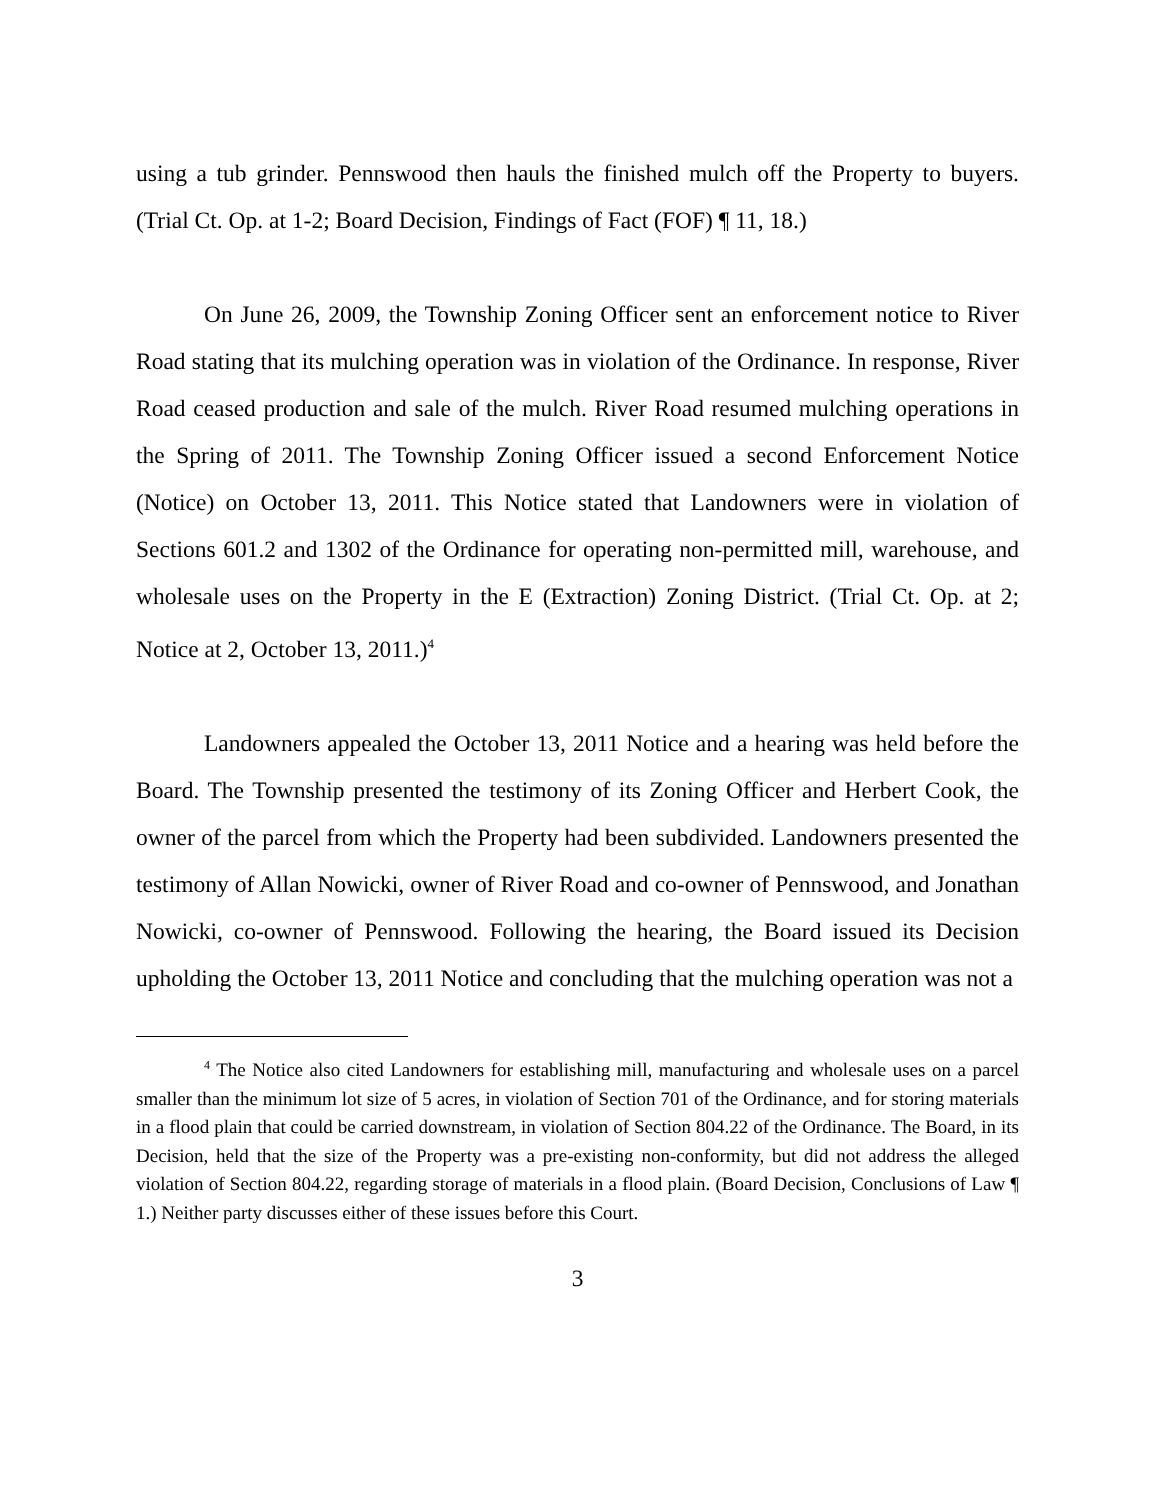using a tub grinder. Pennswood then hauls the finished mulch off the Property to buyers. (Trial Ct. Op. at 1-2; Board Decision, Findings of Fact (FOF) ¶ 11, 18.)
On June 26, 2009, the Township Zoning Officer sent an enforcement notice to River Road stating that its mulching operation was in violation of the Ordinance. In response, River Road ceased production and sale of the mulch. River Road resumed mulching operations in the Spring of 2011. The Township Zoning Officer issued a second Enforcement Notice (Notice) on October 13, 2011. This Notice stated that Landowners were in violation of Sections 601.2 and 1302 of the Ordinance for operating non-permitted mill, warehouse, and wholesale uses on the Property in the E (Extraction) Zoning District. (Trial Ct. Op. at 2; Notice at 2, October 13, 2011.)<sup>4</sup>
Landowners appealed the October 13, 2011 Notice and a hearing was held before the Board. The Township presented the testimony of its Zoning Officer and Herbert Cook, the owner of the parcel from which the Property had been subdivided. Landowners presented the testimony of Allan Nowicki, owner of River Road and co-owner of Pennswood, and Jonathan Nowicki, co-owner of Pennswood. Following the hearing, the Board issued its Decision upholding the October 13, 2011 Notice and concluding that the mulching operation was not a
<sup>4</sup> The Notice also cited Landowners for establishing mill, manufacturing and wholesale uses on a parcel smaller than the minimum lot size of 5 acres, in violation of Section 701 of the Ordinance, and for storing materials in a flood plain that could be carried downstream, in violation of Section 804.22 of the Ordinance. The Board, in its Decision, held that the size of the Property was a pre-existing non-conformity, but did not address the alleged violation of Section 804.22, regarding storage of materials in a flood plain. (Board Decision, Conclusions of Law ¶ 1.) Neither party discusses either of these issues before this Court.
3